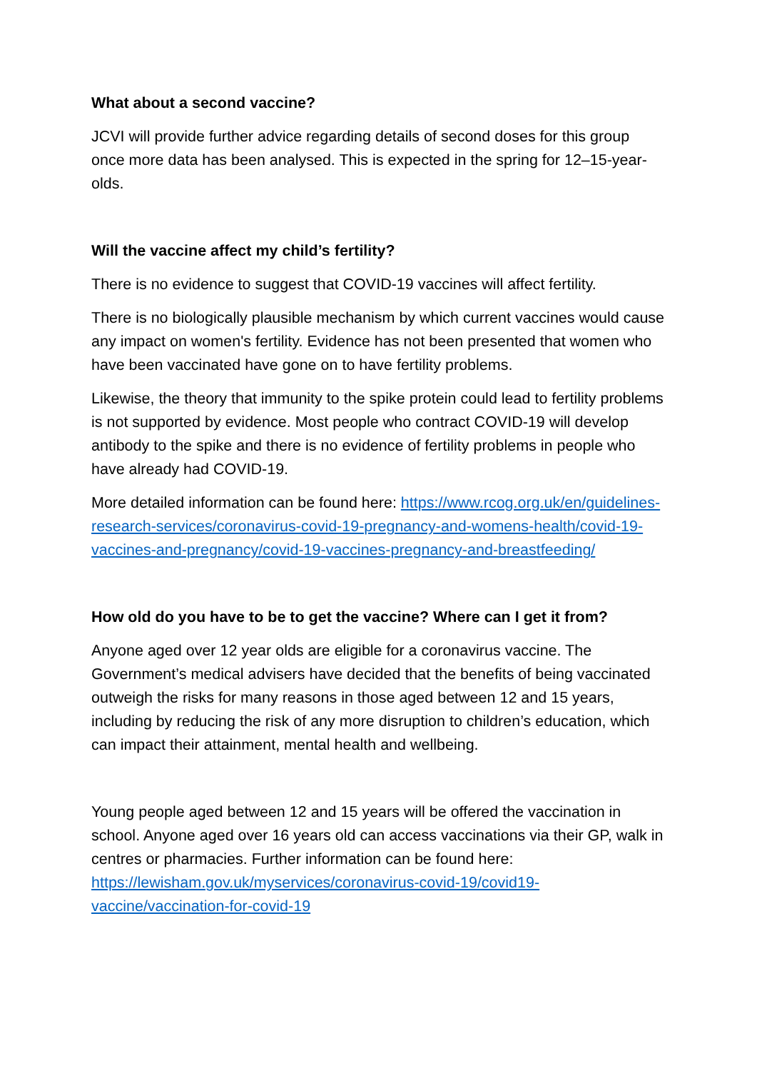What about a second vaccine?
JCVI will provide further advice regarding details of second doses for this group once more data has been analysed. This is expected in the spring for 12–15-year-olds.
Will the vaccine affect my child’s fertility?
There is no evidence to suggest that COVID-19 vaccines will affect fertility.
There is no biologically plausible mechanism by which current vaccines would cause any impact on women's fertility. Evidence has not been presented that women who have been vaccinated have gone on to have fertility problems.
Likewise, the theory that immunity to the spike protein could lead to fertility problems is not supported by evidence. Most people who contract COVID-19 will develop antibody to the spike and there is no evidence of fertility problems in people who have already had COVID-19.
More detailed information can be found here: https://www.rcog.org.uk/en/guidelines-research-services/coronavirus-covid-19-pregnancy-and-womens-health/covid-19-vaccines-and-pregnancy/covid-19-vaccines-pregnancy-and-breastfeeding/
How old do you have to be to get the vaccine? Where can I get it from?
Anyone aged over 12 year olds are eligible for a coronavirus vaccine. The Government’s medical advisers have decided that the benefits of being vaccinated outweigh the risks for many reasons in those aged between 12 and 15 years, including by reducing the risk of any more disruption to children’s education, which can impact their attainment, mental health and wellbeing.
Young people aged between 12 and 15 years will be offered the vaccination in school. Anyone aged over 16 years old can access vaccinations via their GP, walk in centres or pharmacies. Further information can be found here: https://lewisham.gov.uk/myservices/coronavirus-covid-19/covid19-vaccine/vaccination-for-covid-19